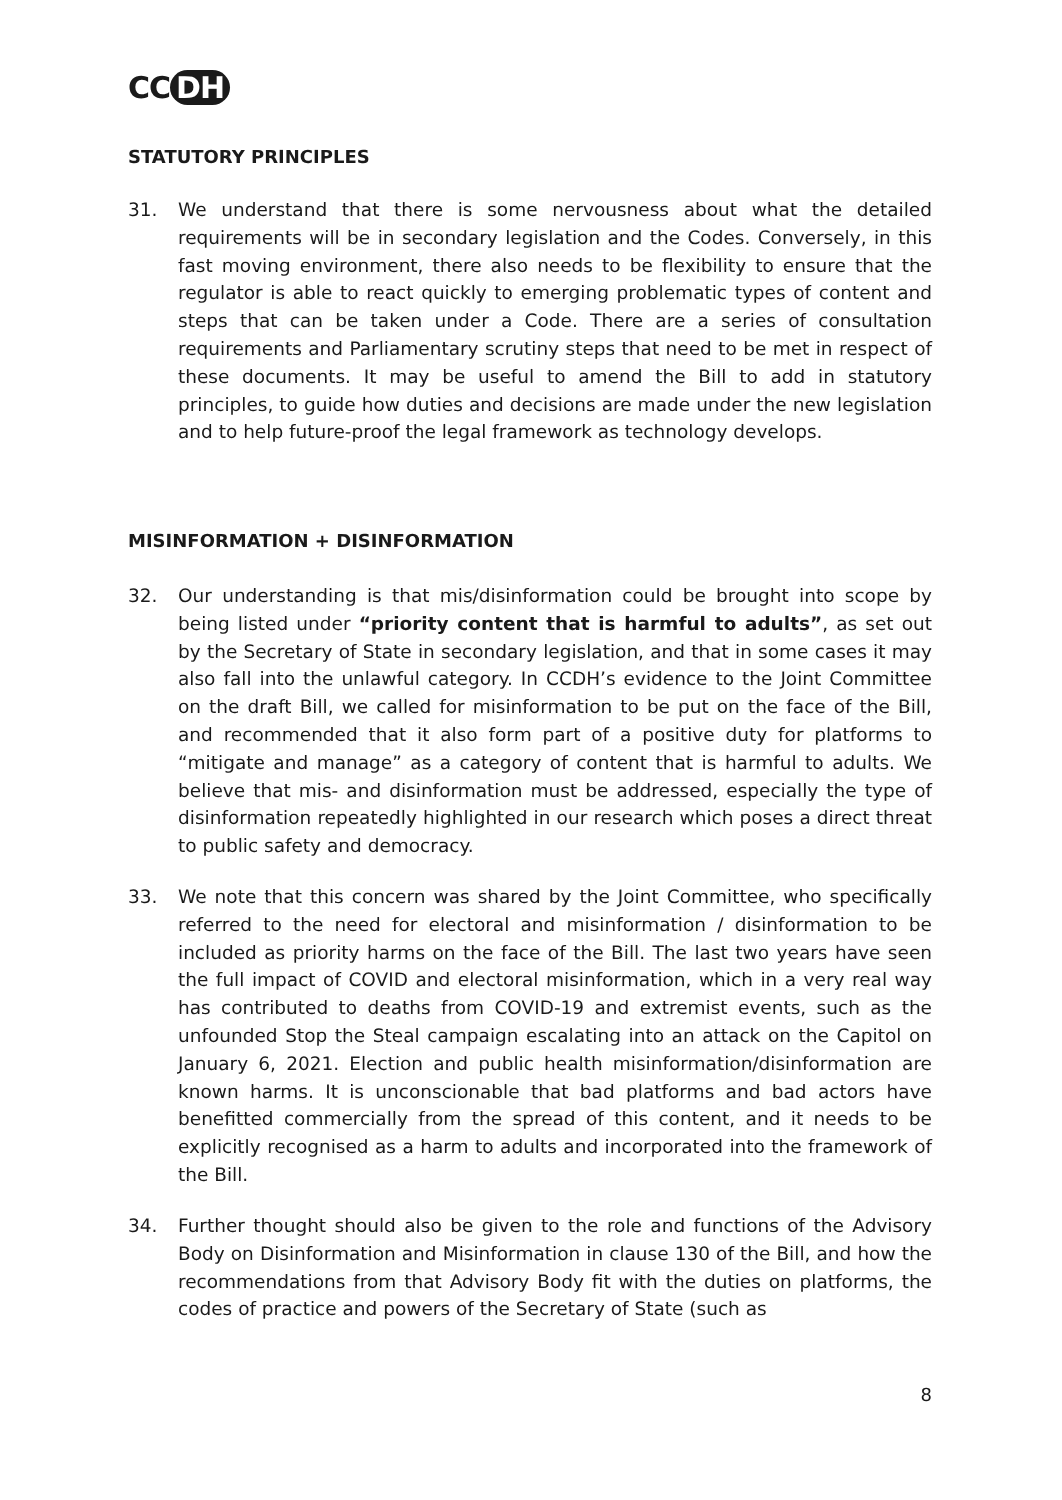CC DH
STATUTORY PRINCIPLES
31. We understand that there is some nervousness about what the detailed requirements will be in secondary legislation and the Codes. Conversely, in this fast moving environment, there also needs to be flexibility to ensure that the regulator is able to react quickly to emerging problematic types of content and steps that can be taken under a Code. There are a series of consultation requirements and Parliamentary scrutiny steps that need to be met in respect of these documents. It may be useful to amend the Bill to add in statutory principles, to guide how duties and decisions are made under the new legislation and to help future-proof the legal framework as technology develops.
MISINFORMATION + DISINFORMATION
32. Our understanding is that mis/disinformation could be brought into scope by being listed under “priority content that is harmful to adults”, as set out by the Secretary of State in secondary legislation, and that in some cases it may also fall into the unlawful category. In CCDH’s evidence to the Joint Committee on the draft Bill, we called for misinformation to be put on the face of the Bill, and recommended that it also form part of a positive duty for platforms to “mitigate and manage” as a category of content that is harmful to adults. We believe that mis- and disinformation must be addressed, especially the type of disinformation repeatedly highlighted in our research which poses a direct threat to public safety and democracy.
33. We note that this concern was shared by the Joint Committee, who specifically referred to the need for electoral and misinformation / disinformation to be included as priority harms on the face of the Bill. The last two years have seen the full impact of COVID and electoral misinformation, which in a very real way has contributed to deaths from COVID-19 and extremist events, such as the unfounded Stop the Steal campaign escalating into an attack on the Capitol on January 6, 2021. Election and public health misinformation/disinformation are known harms. It is unconscionable that bad platforms and bad actors have benefitted commercially from the spread of this content, and it needs to be explicitly recognised as a harm to adults and incorporated into the framework of the Bill.
34. Further thought should also be given to the role and functions of the Advisory Body on Disinformation and Misinformation in clause 130 of the Bill, and how the recommendations from that Advisory Body fit with the duties on platforms, the codes of practice and powers of the Secretary of State (such as
8